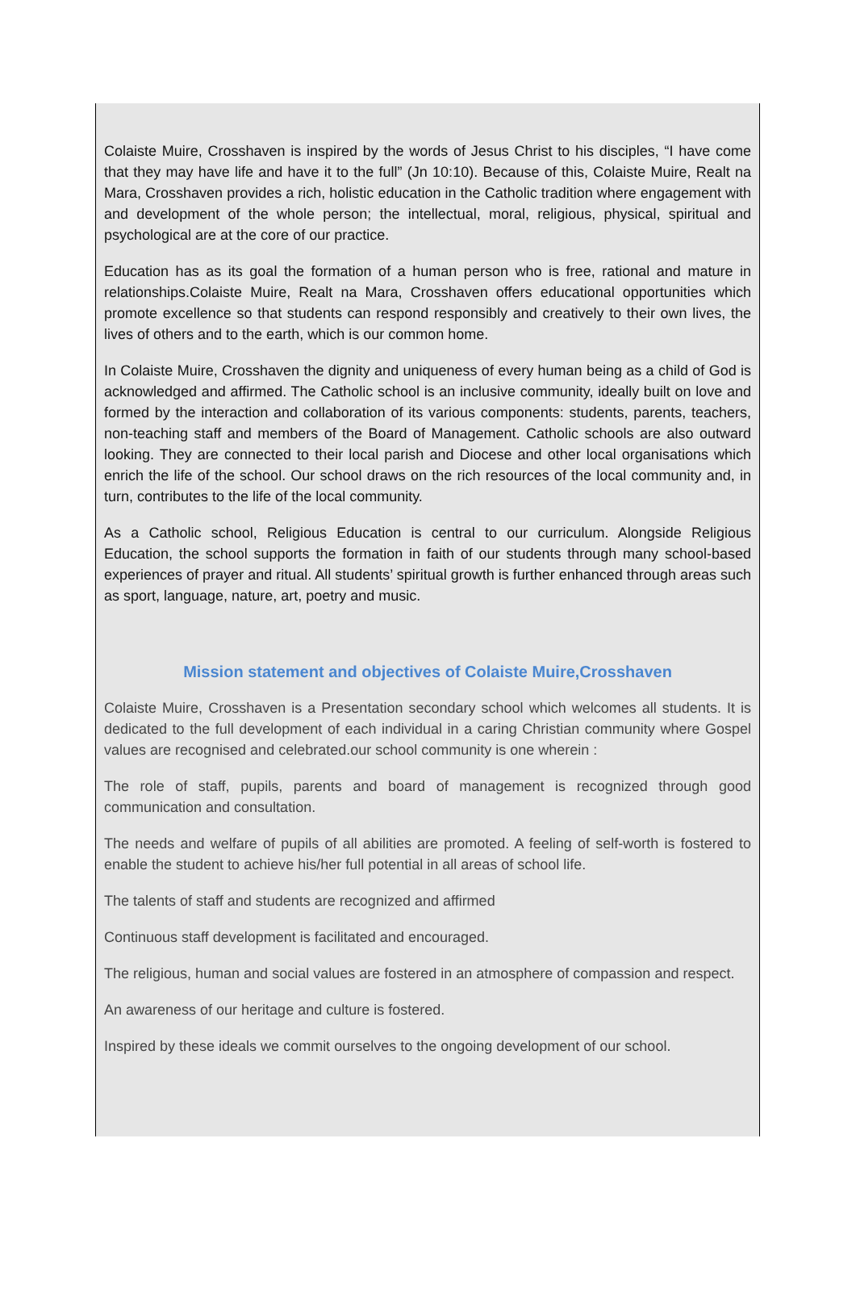Colaiste Muire, Crosshaven is inspired by the words of Jesus Christ to his disciples, “I have come that they may have life and have it to the full” (Jn 10:10). Because of this, Colaiste Muire, Realt na Mara, Crosshaven provides a rich, holistic education in the Catholic tradition where engagement with and development of the whole person; the intellectual, moral, religious, physical, spiritual and psychological are at the core of our practice.
Education has as its goal the formation of a human person who is free, rational and mature in relationships.Colaiste Muire, Realt na Mara, Crosshaven offers educational opportunities which promote excellence so that students can respond responsibly and creatively to their own lives, the lives of others and to the earth, which is our common home.
In Colaiste Muire, Crosshaven the dignity and uniqueness of every human being as a child of God is acknowledged and affirmed. The Catholic school is an inclusive community, ideally built on love and formed by the interaction and collaboration of its various components: students, parents, teachers, non-teaching staff and members of the Board of Management. Catholic schools are also outward looking. They are connected to their local parish and Diocese and other local organisations which enrich the life of the school. Our school draws on the rich resources of the local community and, in turn, contributes to the life of the local community.
As a Catholic school, Religious Education is central to our curriculum. Alongside Religious Education, the school supports the formation in faith of our students through many school-based experiences of prayer and ritual. All students’ spiritual growth is further enhanced through areas such as sport, language, nature, art, poetry and music.
Mission statement and objectives of Colaiste Muire,Crosshaven
Colaiste Muire, Crosshaven is a Presentation secondary school which welcomes all students. It is dedicated to the full development of each individual in a caring Christian community where Gospel values are recognised and celebrated.our school community is one wherein :
The role of staff, pupils, parents and board of management is recognized through good communication and consultation.
The needs and welfare of pupils of all abilities are promoted. A feeling of self-worth is fostered to enable the student to achieve his/her full potential in all areas of school life.
The talents of staff and students are recognized and affirmed
Continuous staff development is facilitated and encouraged.
The religious, human and social values are fostered in an atmosphere of compassion and respect.
An awareness of our heritage and culture is fostered.
Inspired by these ideals we commit ourselves to the ongoing development of our school.